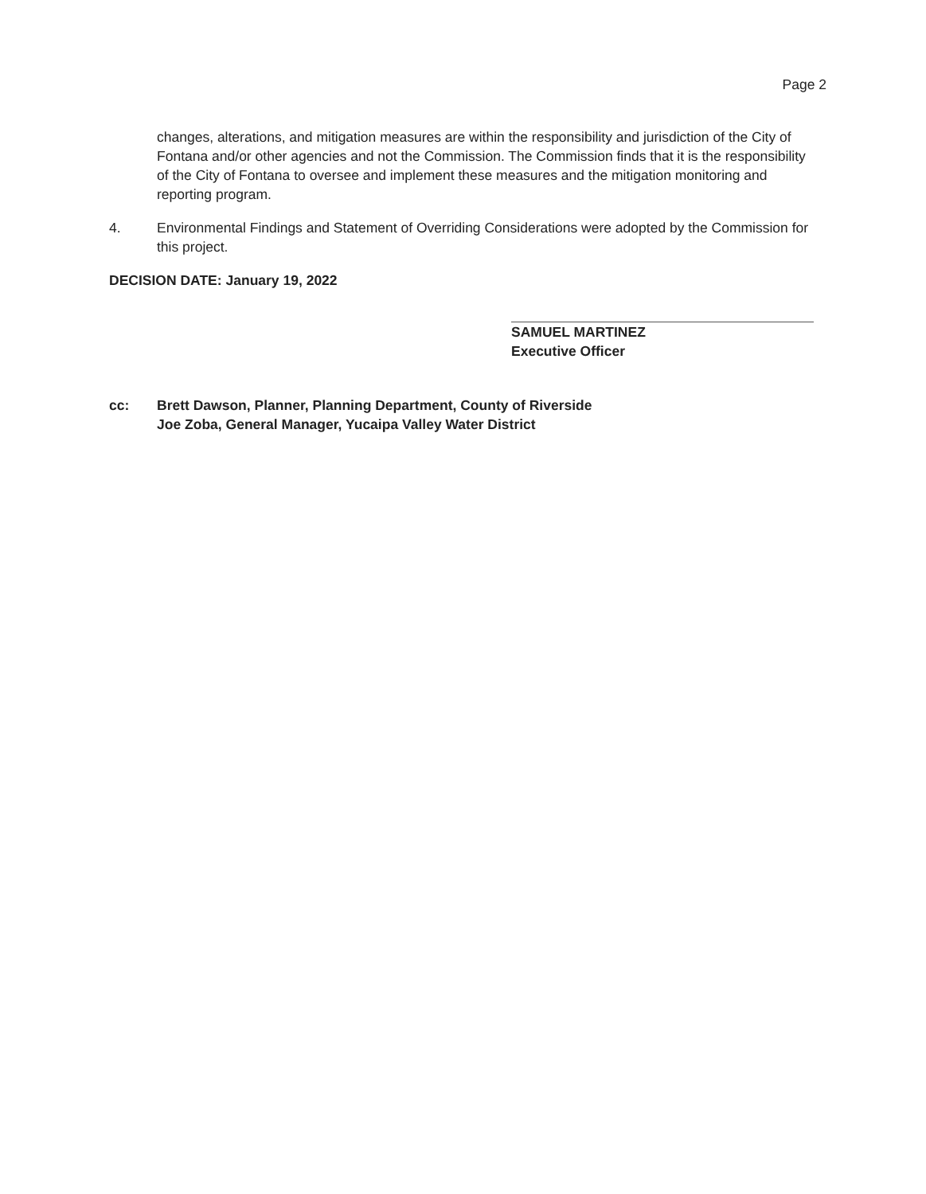Page 2
changes, alterations, and mitigation measures are within the responsibility and jurisdiction of the City of Fontana and/or other agencies and not the Commission. The Commission finds that it is the responsibility of the City of Fontana to oversee and implement these measures and the mitigation monitoring and reporting program.
4. Environmental Findings and Statement of Overriding Considerations were adopted by the Commission for this project.
DECISION DATE: January 19, 2022
SAMUEL MARTINEZ
Executive Officer
cc: Brett Dawson, Planner, Planning Department, County of Riverside
Joe Zoba, General Manager, Yucaipa Valley Water District